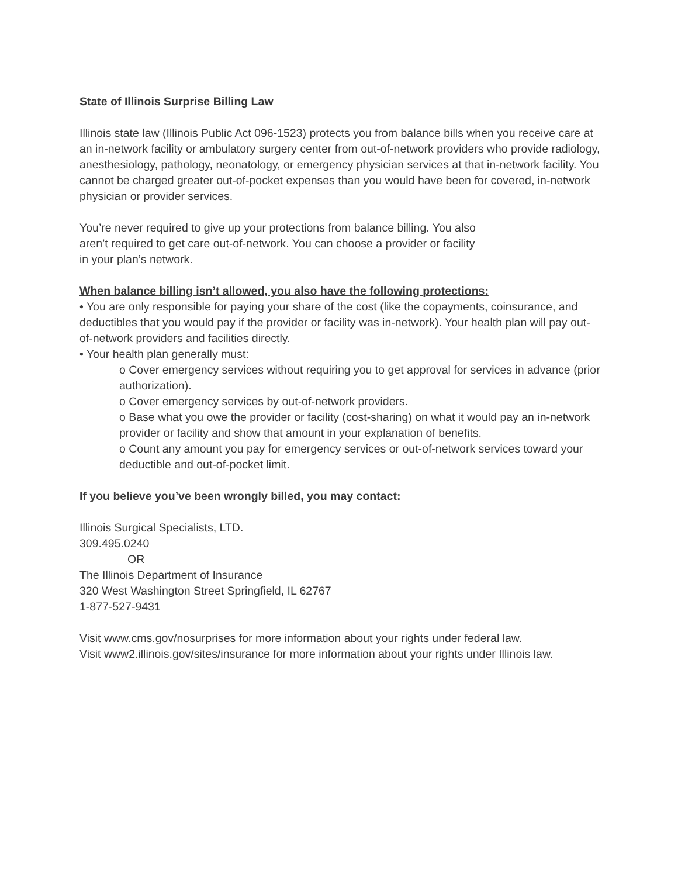State of Illinois Surprise Billing Law
Illinois state law (Illinois Public Act 096-1523) protects you from balance bills when you receive care at an in-network facility or ambulatory surgery center from out-of-network providers who provide radiology, anesthesiology, pathology, neonatology, or emergency physician services at that in-network facility. You cannot be charged greater out-of-pocket expenses than you would have been for covered, in-network physician or provider services.
You’re never required to give up your protections from balance billing. You also
aren’t required to get care out-of-network. You can choose a provider or facility
in your plan’s network.
When balance billing isn’t allowed, you also have the following protections:
• You are only responsible for paying your share of the cost (like the copayments, coinsurance, and deductibles that you would pay if the provider or facility was in-network). Your health plan will pay out-of-network providers and facilities directly.
• Your health plan generally must:
o Cover emergency services without requiring you to get approval for services in advance (prior authorization).
o Cover emergency services by out-of-network providers.
o Base what you owe the provider or facility (cost-sharing) on what it would pay an in-network provider or facility and show that amount in your explanation of benefits.
o Count any amount you pay for emergency services or out-of-network services toward your deductible and out-of-pocket limit.
If you believe you’ve been wrongly billed, you may contact:
Illinois Surgical Specialists, LTD.
309.495.0240
OR
The Illinois Department of Insurance
320 West Washington Street Springfield, IL 62767
1-877-527-9431
Visit www.cms.gov/nosurprises for more information about your rights under federal law.
Visit www2.illinois.gov/sites/insurance for more information about your rights under Illinois law.